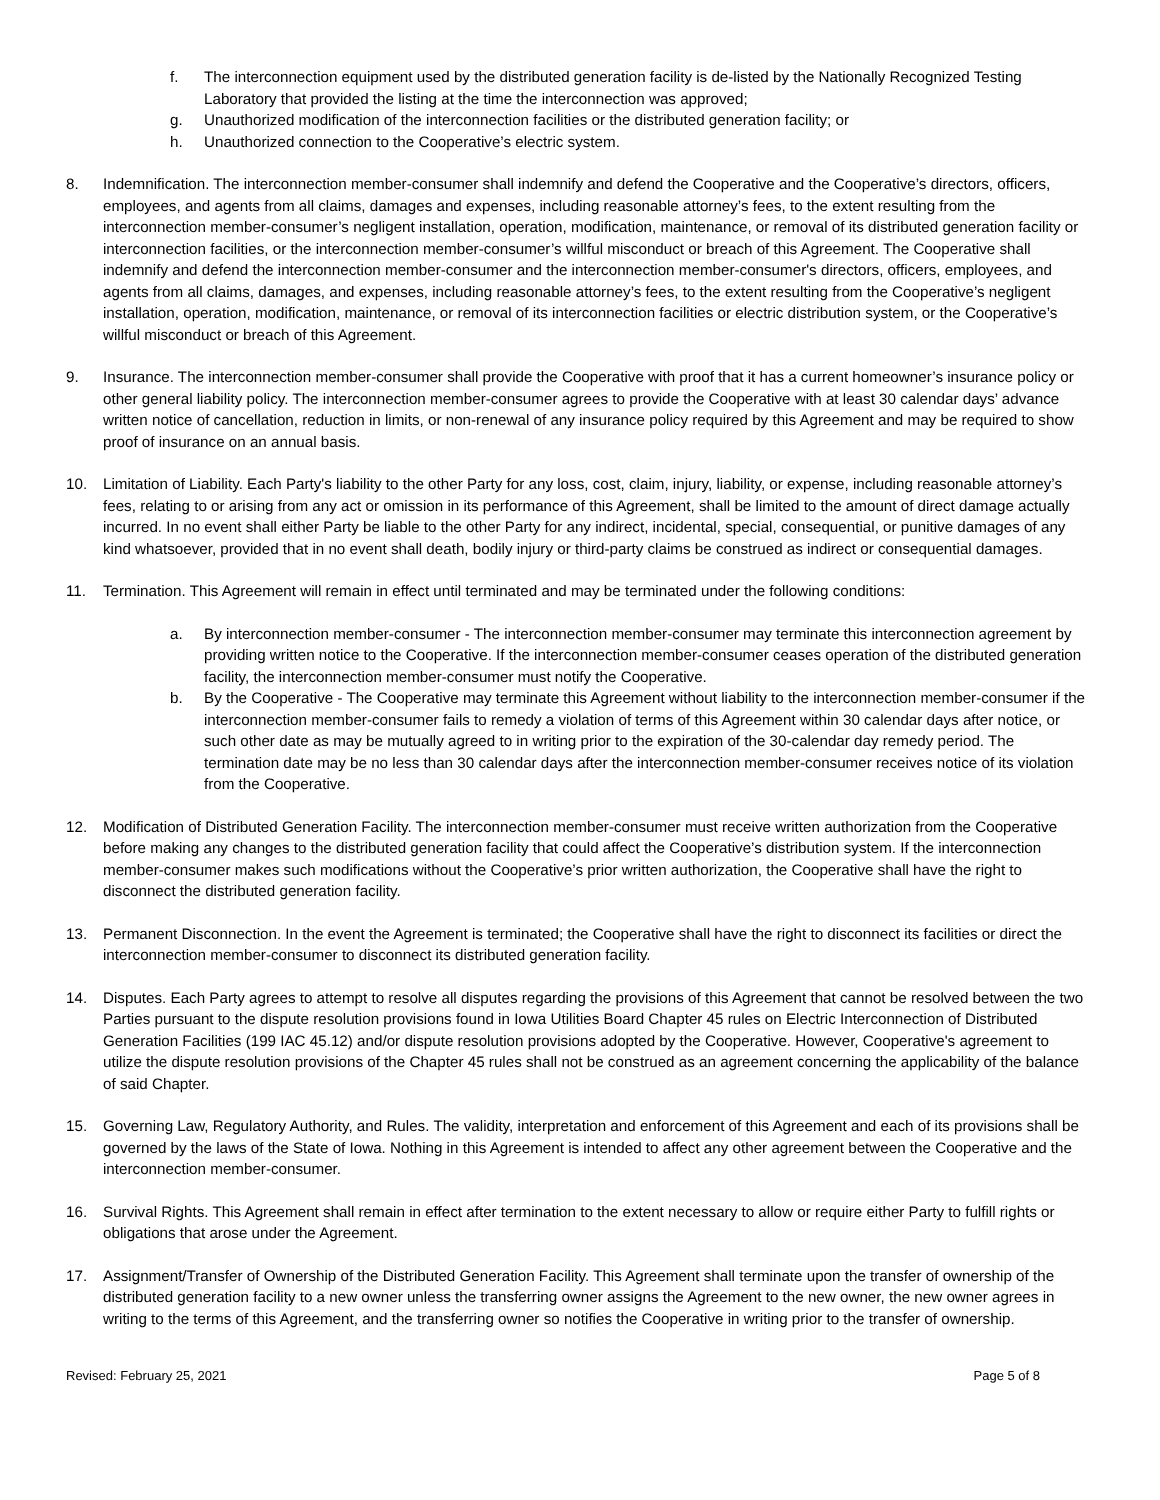f. The interconnection equipment used by the distributed generation facility is de-listed by the Nationally Recognized Testing Laboratory that provided the listing at the time the interconnection was approved;
g. Unauthorized modification of the interconnection facilities or the distributed generation facility; or
h. Unauthorized connection to the Cooperative’s electric system.
8. Indemnification. The interconnection member-consumer shall indemnify and defend the Cooperative and the Cooperative’s directors, officers, employees, and agents from all claims, damages and expenses, including reasonable attorney’s fees, to the extent resulting from the interconnection member-consumer’s negligent installation, operation, modification, maintenance, or removal of its distributed generation facility or interconnection facilities, or the interconnection member-consumer’s willful misconduct or breach of this Agreement. The Cooperative shall indemnify and defend the interconnection member-consumer and the interconnection member-consumer's directors, officers, employees, and agents from all claims, damages, and expenses, including reasonable attorney’s fees, to the extent resulting from the Cooperative’s negligent installation, operation, modification, maintenance, or removal of its interconnection facilities or electric distribution system, or the Cooperative’s willful misconduct or breach of this Agreement.
9. Insurance. The interconnection member-consumer shall provide the Cooperative with proof that it has a current homeowner’s insurance policy or other general liability policy. The interconnection member-consumer agrees to provide the Cooperative with at least 30 calendar days’ advance written notice of cancellation, reduction in limits, or non-renewal of any insurance policy required by this Agreement and may be required to show proof of insurance on an annual basis.
10. Limitation of Liability. Each Party's liability to the other Party for any loss, cost, claim, injury, liability, or expense, including reasonable attorney’s fees, relating to or arising from any act or omission in its performance of this Agreement, shall be limited to the amount of direct damage actually incurred. In no event shall either Party be liable to the other Party for any indirect, incidental, special, consequential, or punitive damages of any kind whatsoever, provided that in no event shall death, bodily injury or third-party claims be construed as indirect or consequential damages.
11. Termination. This Agreement will remain in effect until terminated and may be terminated under the following conditions:
a. By interconnection member-consumer - The interconnection member-consumer may terminate this interconnection agreement by providing written notice to the Cooperative. If the interconnection member-consumer ceases operation of the distributed generation facility, the interconnection member-consumer must notify the Cooperative.
b. By the Cooperative - The Cooperative may terminate this Agreement without liability to the interconnection member-consumer if the interconnection member-consumer fails to remedy a violation of terms of this Agreement within 30 calendar days after notice, or such other date as may be mutually agreed to in writing prior to the expiration of the 30-calendar day remedy period. The termination date may be no less than 30 calendar days after the interconnection member-consumer receives notice of its violation from the Cooperative.
12. Modification of Distributed Generation Facility. The interconnection member-consumer must receive written authorization from the Cooperative before making any changes to the distributed generation facility that could affect the Cooperative’s distribution system. If the interconnection member-consumer makes such modifications without the Cooperative’s prior written authorization, the Cooperative shall have the right to disconnect the distributed generation facility.
13. Permanent Disconnection. In the event the Agreement is terminated; the Cooperative shall have the right to disconnect its facilities or direct the interconnection member-consumer to disconnect its distributed generation facility.
14. Disputes. Each Party agrees to attempt to resolve all disputes regarding the provisions of this Agreement that cannot be resolved between the two Parties pursuant to the dispute resolution provisions found in Iowa Utilities Board Chapter 45 rules on Electric Interconnection of Distributed Generation Facilities (199 IAC 45.12) and/or dispute resolution provisions adopted by the Cooperative. However, Cooperative's agreement to utilize the dispute resolution provisions of the Chapter 45 rules shall not be construed as an agreement concerning the applicability of the balance of said Chapter.
15. Governing Law, Regulatory Authority, and Rules. The validity, interpretation and enforcement of this Agreement and each of its provisions shall be governed by the laws of the State of Iowa. Nothing in this Agreement is intended to affect any other agreement between the Cooperative and the interconnection member-consumer.
16. Survival Rights. This Agreement shall remain in effect after termination to the extent necessary to allow or require either Party to fulfill rights or obligations that arose under the Agreement.
17. Assignment/Transfer of Ownership of the Distributed Generation Facility. This Agreement shall terminate upon the transfer of ownership of the distributed generation facility to a new owner unless the transferring owner assigns the Agreement to the new owner, the new owner agrees in writing to the terms of this Agreement, and the transferring owner so notifies the Cooperative in writing prior to the transfer of ownership.
Revised: February 25, 2021 Page 5 of 8